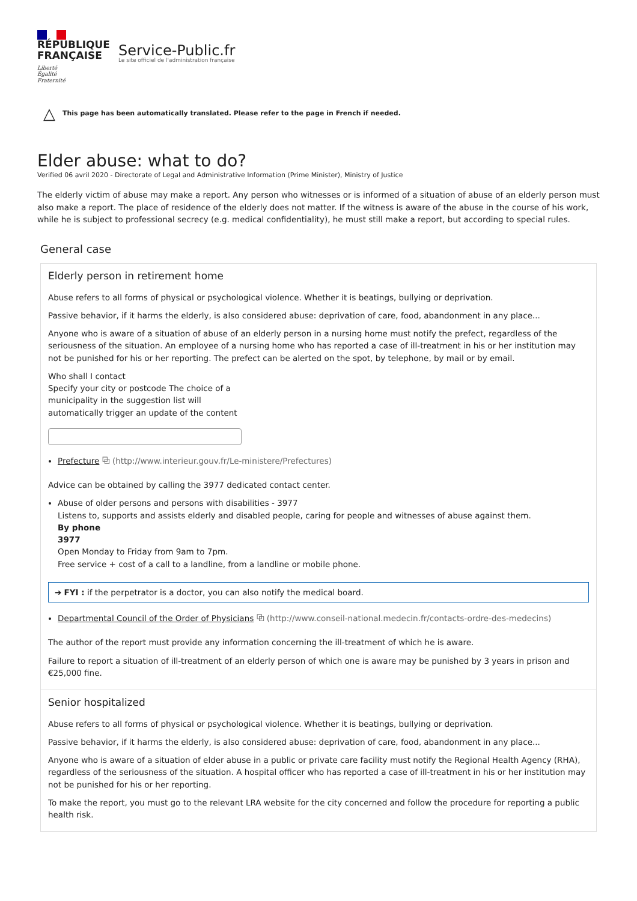RÉPUBLIQUE
FRANÇAISE
Liberté
Égalité
Fraternité
Service-Public.fr
Le site officiel de l'administration française
△ This page has been automatically translated. Please refer to the page in French if needed.
Elder abuse: what to do?
Verified 06 avril 2020 - Directorate of Legal and Administrative Information (Prime Minister), Ministry of Justice
The elderly victim of abuse may make a report. Any person who witnesses or is informed of a situation of abuse of an elderly person must also make a report. The place of residence of the elderly does not matter. If the witness is aware of the abuse in the course of his work, while he is subject to professional secrecy (e.g. medical confidentiality), he must still make a report, but according to special rules.
General case
Elderly person in retirement home
Abuse refers to all forms of physical or psychological violence. Whether it is beatings, bullying or deprivation.
Passive behavior, if it harms the elderly, is also considered abuse: deprivation of care, food, abandonment in any place...
Anyone who is aware of a situation of abuse of an elderly person in a nursing home must notify the prefect, regardless of the seriousness of the situation. An employee of a nursing home who has reported a case of ill-treatment in his or her institution may not be punished for his or her reporting. The prefect can be alerted on the spot, by telephone, by mail or by email.
Who shall I contact
Specify your city or postcode The choice of a municipality in the suggestion list will automatically trigger an update of the content
Prefecture ⧉ (http://www.interieur.gouv.fr/Le-ministere/Prefectures)
Advice can be obtained by calling the 3977 dedicated contact center.
Abuse of older persons and persons with disabilities - 3977
Listens to, supports and assists elderly and disabled people, caring for people and witnesses of abuse against them.
By phone
3977
Open Monday to Friday from 9am to 7pm.
Free service + cost of a call to a landline, from a landline or mobile phone.
➔ FYI : if the perpetrator is a doctor, you can also notify the medical board.
Departmental Council of the Order of Physicians ⧉ (http://www.conseil-national.medecin.fr/contacts-ordre-des-medecins)
The author of the report must provide any information concerning the ill-treatment of which he is aware.
Failure to report a situation of ill-treatment of an elderly person of which one is aware may be punished by 3 years in prison and €25,000 fine.
Senior hospitalized
Abuse refers to all forms of physical or psychological violence. Whether it is beatings, bullying or deprivation.
Passive behavior, if it harms the elderly, is also considered abuse: deprivation of care, food, abandonment in any place...
Anyone who is aware of a situation of elder abuse in a public or private care facility must notify the Regional Health Agency (RHA), regardless of the seriousness of the situation. A hospital officer who has reported a case of ill-treatment in his or her institution may not be punished for his or her reporting.
To make the report, you must go to the relevant LRA website for the city concerned and follow the procedure for reporting a public health risk.